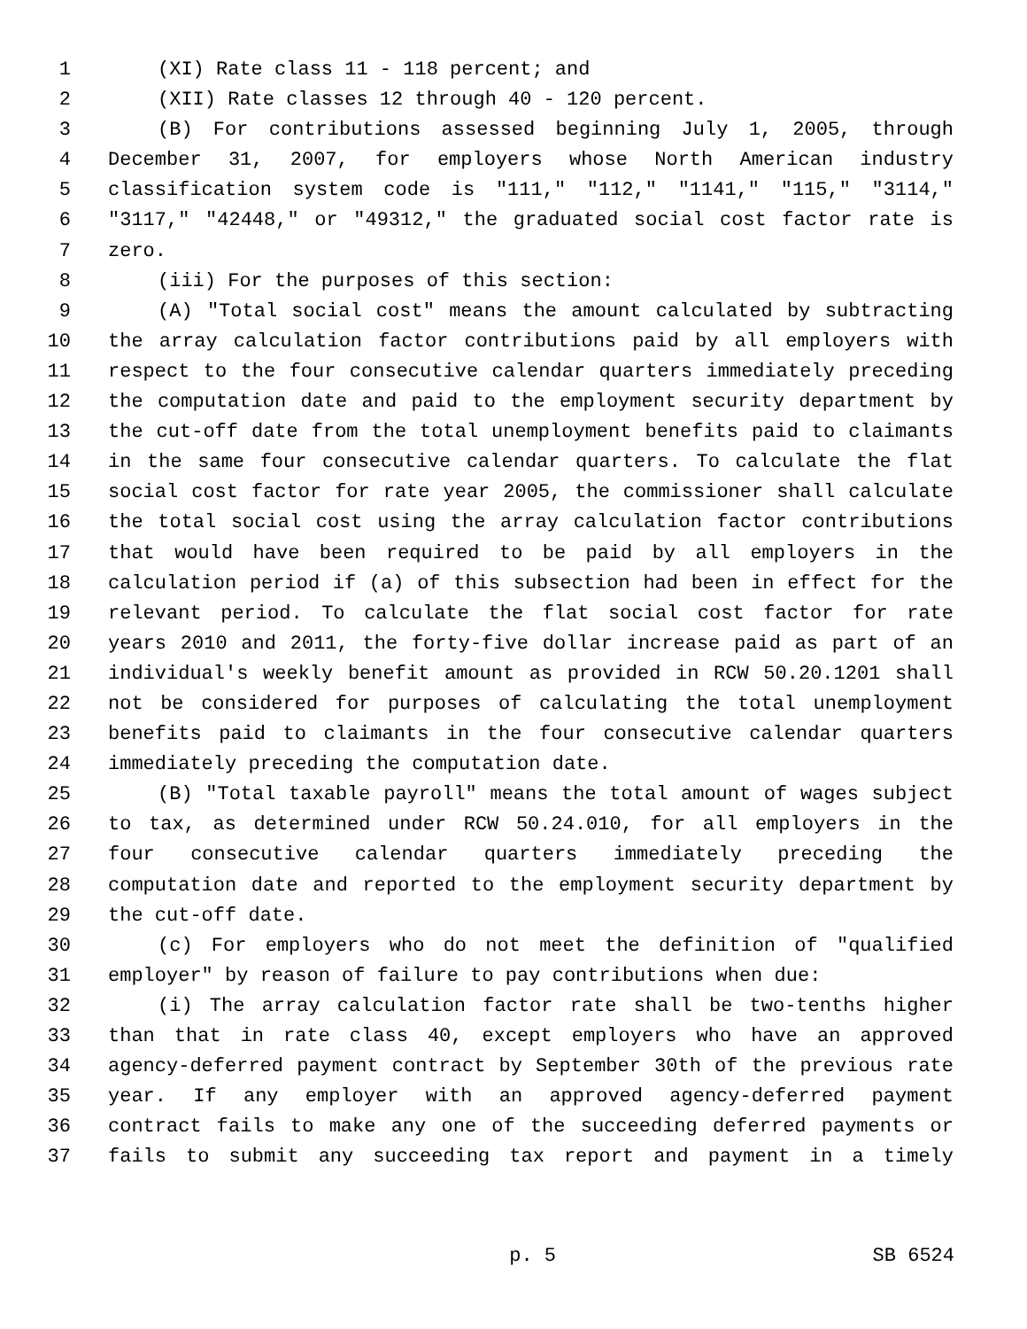1 (XI) Rate class 11 - 118 percent; and
2 (XII) Rate classes 12 through 40 - 120 percent.
3 (B) For contributions assessed beginning July 1, 2005, through
4 December 31, 2007, for employers whose North American industry
5 classification system code is "111," "112," "1141," "115," "3114,"
6 "3117," "42448," or "49312," the graduated social cost factor rate is
7 zero.
8 (iii) For the purposes of this section:
9 (A) "Total social cost" means the amount calculated by subtracting
10 the array calculation factor contributions paid by all employers with
11 respect to the four consecutive calendar quarters immediately preceding
12 the computation date and paid to the employment security department by
13 the cut-off date from the total unemployment benefits paid to claimants
14 in the same four consecutive calendar quarters. To calculate the flat
15 social cost factor for rate year 2005, the commissioner shall calculate
16 the total social cost using the array calculation factor contributions
17 that would have been required to be paid by all employers in the
18 calculation period if (a) of this subsection had been in effect for the
19 relevant period. To calculate the flat social cost factor for rate
20 years 2010 and 2011, the forty-five dollar increase paid as part of an
21 individual's weekly benefit amount as provided in RCW 50.20.1201 shall
22 not be considered for purposes of calculating the total unemployment
23 benefits paid to claimants in the four consecutive calendar quarters
24 immediately preceding the computation date.
25 (B) "Total taxable payroll" means the total amount of wages subject
26 to tax, as determined under RCW 50.24.010, for all employers in the
27 four consecutive calendar quarters immediately preceding the
28 computation date and reported to the employment security department by
29 the cut-off date.
30 (c) For employers who do not meet the definition of "qualified
31 employer" by reason of failure to pay contributions when due:
32 (i) The array calculation factor rate shall be two-tenths higher
33 than that in rate class 40, except employers who have an approved
34 agency-deferred payment contract by September 30th of the previous rate
35 year. If any employer with an approved agency-deferred payment
36 contract fails to make any one of the succeeding deferred payments or
37 fails to submit any succeeding tax report and payment in a timely
p. 5 SB 6524